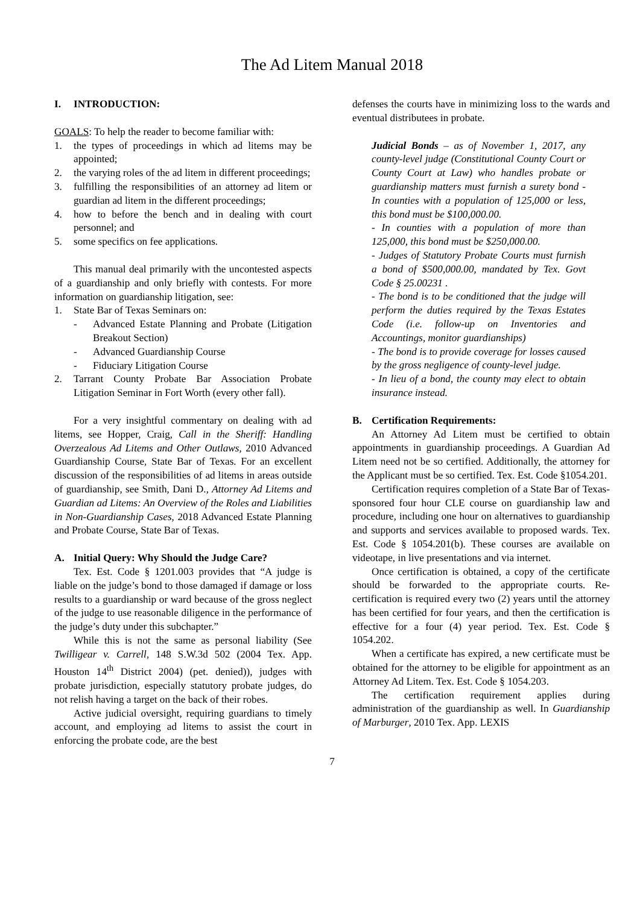The Ad Litem Manual 2018
I. INTRODUCTION:
GOALS: To help the reader to become familiar with:
1. the types of proceedings in which ad litems may be appointed;
2. the varying roles of the ad litem in different proceedings;
3. fulfilling the responsibilities of an attorney ad litem or guardian ad litem in the different proceedings;
4. how to before the bench and in dealing with court personnel; and
5. some specifics on fee applications.
This manual deal primarily with the uncontested aspects of a guardianship and only briefly with contests. For more information on guardianship litigation, see:
1. State Bar of Texas Seminars on:
- Advanced Estate Planning and Probate (Litigation Breakout Section)
- Advanced Guardianship Course
- Fiduciary Litigation Course
2. Tarrant County Probate Bar Association Probate Litigation Seminar in Fort Worth (every other fall).
For a very insightful commentary on dealing with ad litems, see Hopper, Craig, Call in the Sheriff: Handling Overzealous Ad Litems and Other Outlaws, 2010 Advanced Guardianship Course, State Bar of Texas. For an excellent discussion of the responsibilities of ad litems in areas outside of guardianship, see Smith, Dani D., Attorney Ad Litems and Guardian ad Litems: An Overview of the Roles and Liabilities in Non-Guardianship Cases, 2018 Advanced Estate Planning and Probate Course, State Bar of Texas.
A. Initial Query: Why Should the Judge Care?
Tex. Est. Code § 1201.003 provides that “A judge is liable on the judge’s bond to those damaged if damage or loss results to a guardianship or ward because of the gross neglect of the judge to use reasonable diligence in the performance of the judge’s duty under this subchapter.”
While this is not the same as personal liability (See Twilligear v. Carrell, 148 S.W.3d 502 (2004 Tex. App. Houston 14<sup>th</sup> District 2004) (pet. denied)), judges with probate jurisdiction, especially statutory probate judges, do not relish having a target on the back of their robes.
Active judicial oversight, requiring guardians to timely account, and employing ad litems to assist the court in enforcing the probate code, are the best
defenses the courts have in minimizing loss to the wards and eventual distributees in probate.
Judicial Bonds – as of November 1, 2017, any county-level judge (Constitutional County Court or County Court at Law) who handles probate or guardianship matters must furnish a surety bond - In counties with a population of 125,000 or less, this bond must be $100,000.00.
- In counties with a population of more than 125,000, this bond must be $250,000.00.
- Judges of Statutory Probate Courts must furnish a bond of $500,000.00, mandated by Tex. Govt Code § 25.00231 .
- The bond is to be conditioned that the judge will perform the duties required by the Texas Estates Code (i.e. follow-up on Inventories and Accountings, monitor guardianships)
- The bond is to provide coverage for losses caused by the gross negligence of county-level judge.
- In lieu of a bond, the county may elect to obtain insurance instead.
B. Certification Requirements:
An Attorney Ad Litem must be certified to obtain appointments in guardianship proceedings. A Guardian Ad Litem need not be so certified. Additionally, the attorney for the Applicant must be so certified. Tex. Est. Code §1054.201.
Certification requires completion of a State Bar of Texas-sponsored four hour CLE course on guardianship law and procedure, including one hour on alternatives to guardianship and supports and services available to proposed wards. Tex. Est. Code § 1054.201(b). These courses are available on videotape, in live presentations and via internet.
Once certification is obtained, a copy of the certificate should be forwarded to the appropriate courts. Re-certification is required every two (2) years until the attorney has been certified for four years, and then the certification is effective for a four (4) year period. Tex. Est. Code § 1054.202.
When a certificate has expired, a new certificate must be obtained for the attorney to be eligible for appointment as an Attorney Ad Litem. Tex. Est. Code § 1054.203.
The certification requirement applies during administration of the guardianship as well. In Guardianship of Marburger, 2010 Tex. App. LEXIS
7